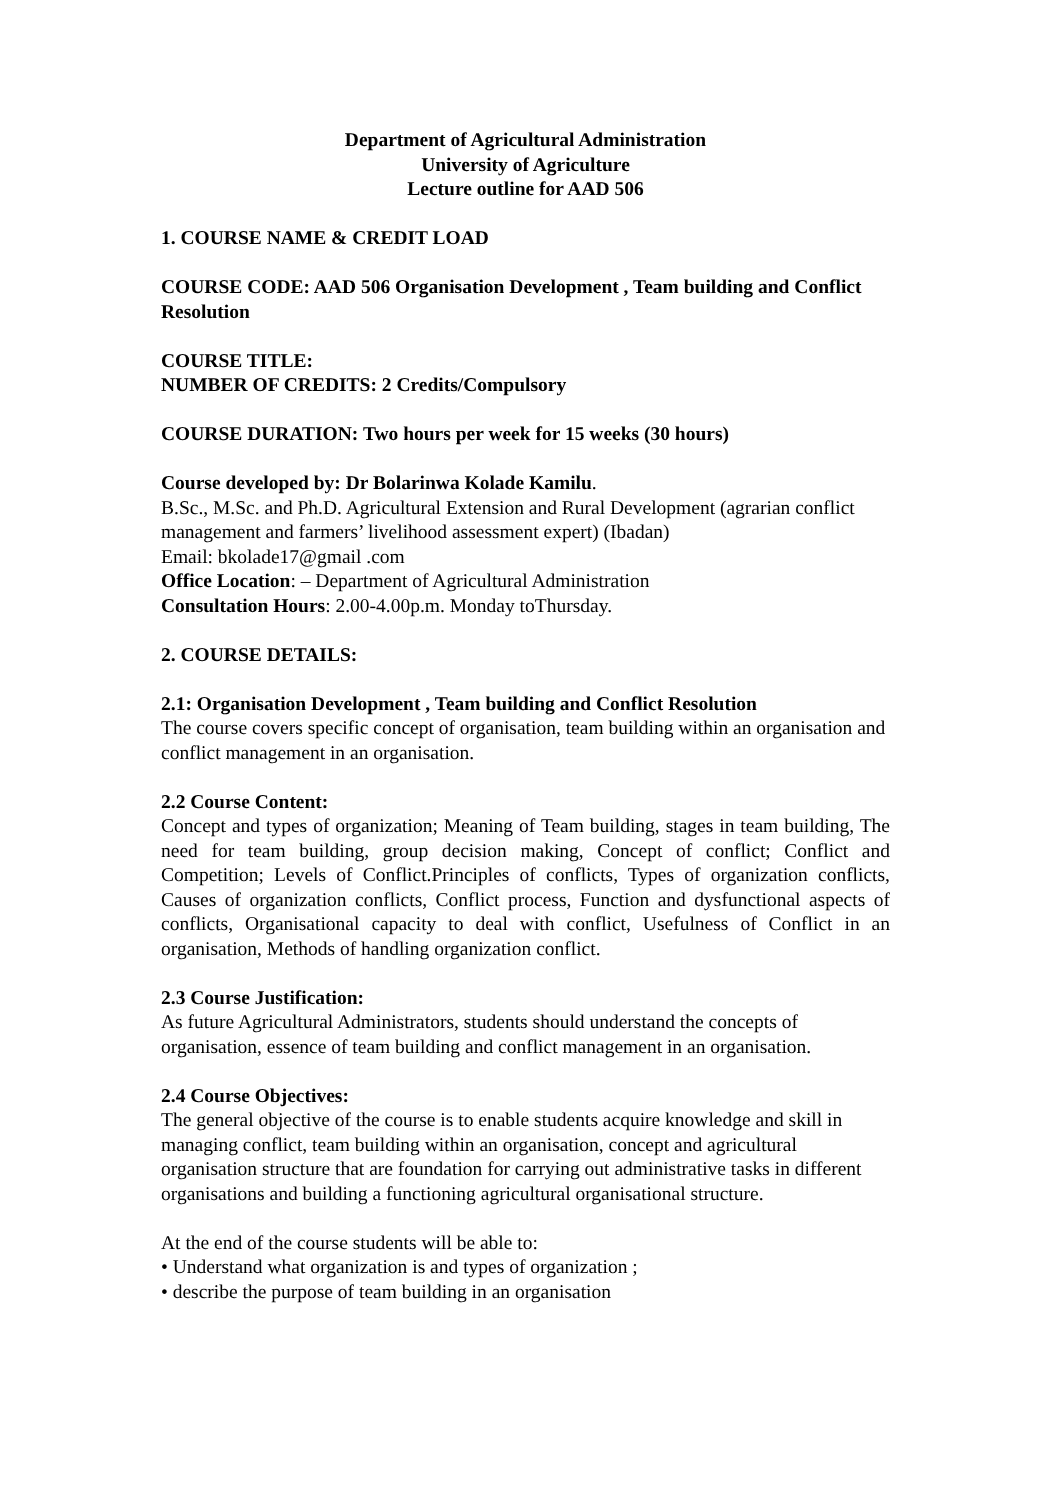Department of Agricultural Administration
University of Agriculture
Lecture outline for AAD 506
1. COURSE NAME & CREDIT LOAD
COURSE CODE: AAD 506 Organisation Development , Team building and Conflict Resolution
COURSE TITLE:
NUMBER OF CREDITS: 2 Credits/Compulsory
COURSE DURATION: Two hours per week for 15 weeks (30 hours)
Course developed by: Dr Bolarinwa Kolade Kamilu.
B.Sc., M.Sc. and Ph.D. Agricultural Extension and Rural Development (agrarian conflict management and farmers’ livelihood assessment expert) (Ibadan)
Email: bkolade17@gmail .com
Office Location: – Department of Agricultural Administration
Consultation Hours: 2.00-4.00p.m. Monday toThursday.
2. COURSE DETAILS:
2.1: Organisation Development , Team building and Conflict Resolution
The course covers specific concept of organisation, team building within an organisation and conflict management in an organisation.
2.2 Course Content:
Concept and types of organization; Meaning of Team building, stages in team building, The need for team building, group decision making, Concept of conflict; Conflict and Competition; Levels of Conflict.Principles of conflicts, Types of organization conflicts, Causes of organization conflicts, Conflict process, Function and dysfunctional aspects of conflicts, Organisational capacity to deal with conflict, Usefulness of Conflict in an organisation, Methods of handling organization conflict.
2.3 Course Justification:
As future Agricultural Administrators, students should understand the concepts of organisation, essence of team building and conflict management in an organisation.
2.4 Course Objectives:
The general objective of the course is to enable students acquire knowledge and skill in managing conflict, team building within an organisation, concept and agricultural organisation structure that are foundation for carrying out administrative tasks in different organisations and building a functioning agricultural organisational structure.
At the end of the course students will be able to:
• Understand what organization is and types of organization ;
• describe the purpose of team building in an organisation